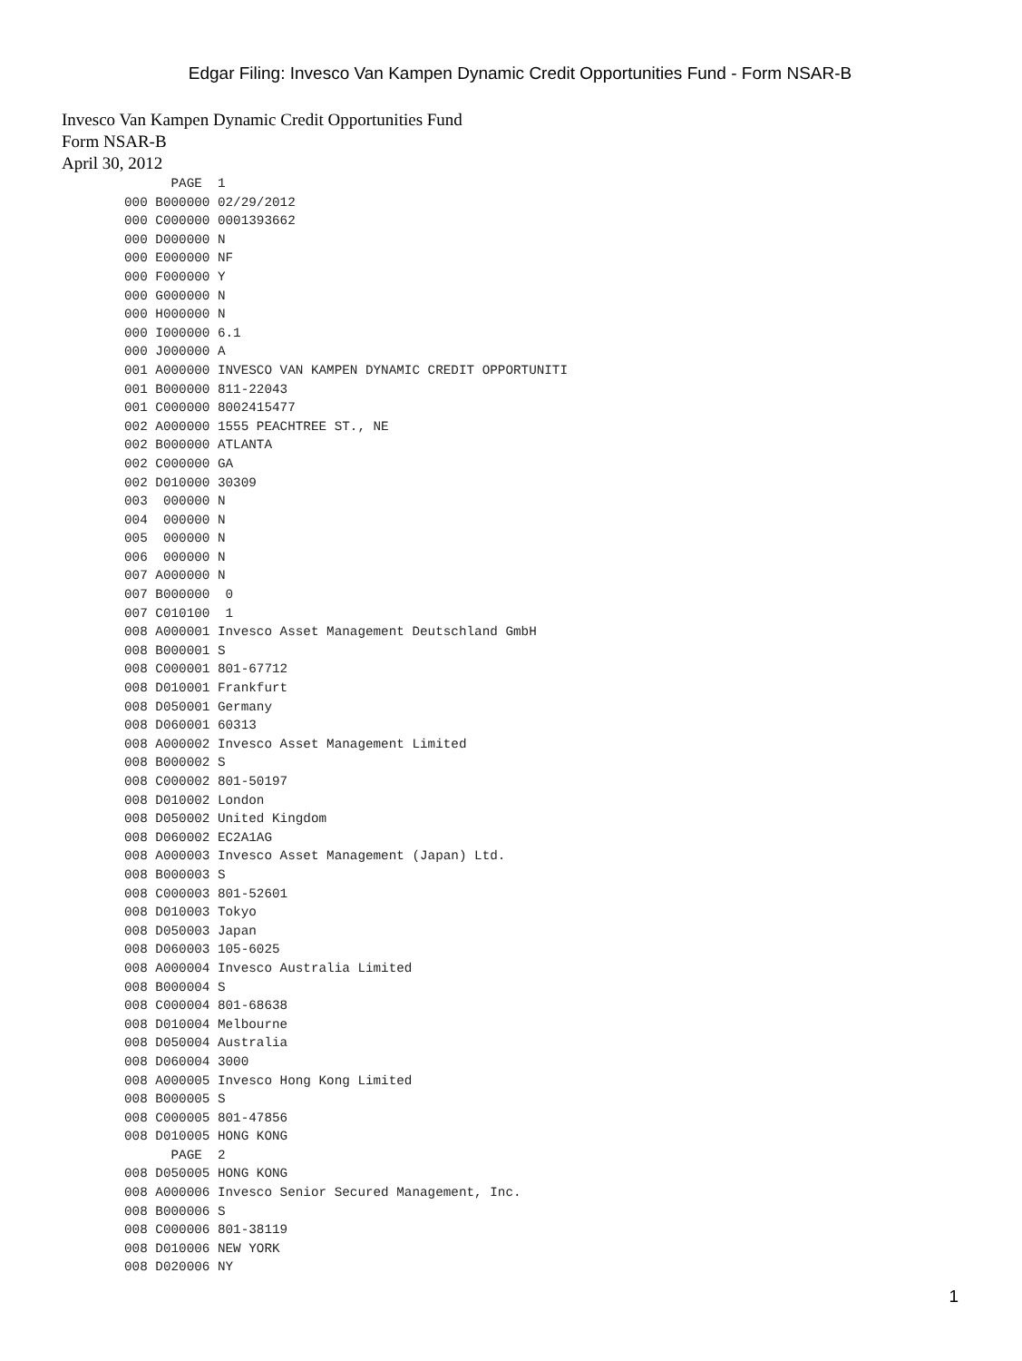Edgar Filing: Invesco Van Kampen Dynamic Credit Opportunities Fund - Form NSAR-B
Invesco Van Kampen Dynamic Credit Opportunities Fund
Form NSAR-B
April 30, 2012
      PAGE  1
000 B000000 02/29/2012
000 C000000 0001393662
000 D000000 N
000 E000000 NF
000 F000000 Y
000 G000000 N
000 H000000 N
000 I000000 6.1
000 J000000 A
001 A000000 INVESCO VAN KAMPEN DYNAMIC CREDIT OPPORTUNITI
001 B000000 811-22043
001 C000000 8002415477
002 A000000 1555 PEACHTREE ST., NE
002 B000000 ATLANTA
002 C000000 GA
002 D010000 30309
003  000000 N
004  000000 N
005  000000 N
006  000000 N
007 A000000 N
007 B000000  0
007 C010100  1
008 A000001 Invesco Asset Management Deutschland GmbH
008 B000001 S
008 C000001 801-67712
008 D010001 Frankfurt
008 D050001 Germany
008 D060001 60313
008 A000002 Invesco Asset Management Limited
008 B000002 S
008 C000002 801-50197
008 D010002 London
008 D050002 United Kingdom
008 D060002 EC2A1AG
008 A000003 Invesco Asset Management (Japan) Ltd.
008 B000003 S
008 C000003 801-52601
008 D010003 Tokyo
008 D050003 Japan
008 D060003 105-6025
008 A000004 Invesco Australia Limited
008 B000004 S
008 C000004 801-68638
008 D010004 Melbourne
008 D050004 Australia
008 D060004 3000
008 A000005 Invesco Hong Kong Limited
008 B000005 S
008 C000005 801-47856
008 D010005 HONG KONG
      PAGE  2
008 D050005 HONG KONG
008 A000006 Invesco Senior Secured Management, Inc.
008 B000006 S
008 C000006 801-38119
008 D010006 NEW YORK
008 D020006 NY
1